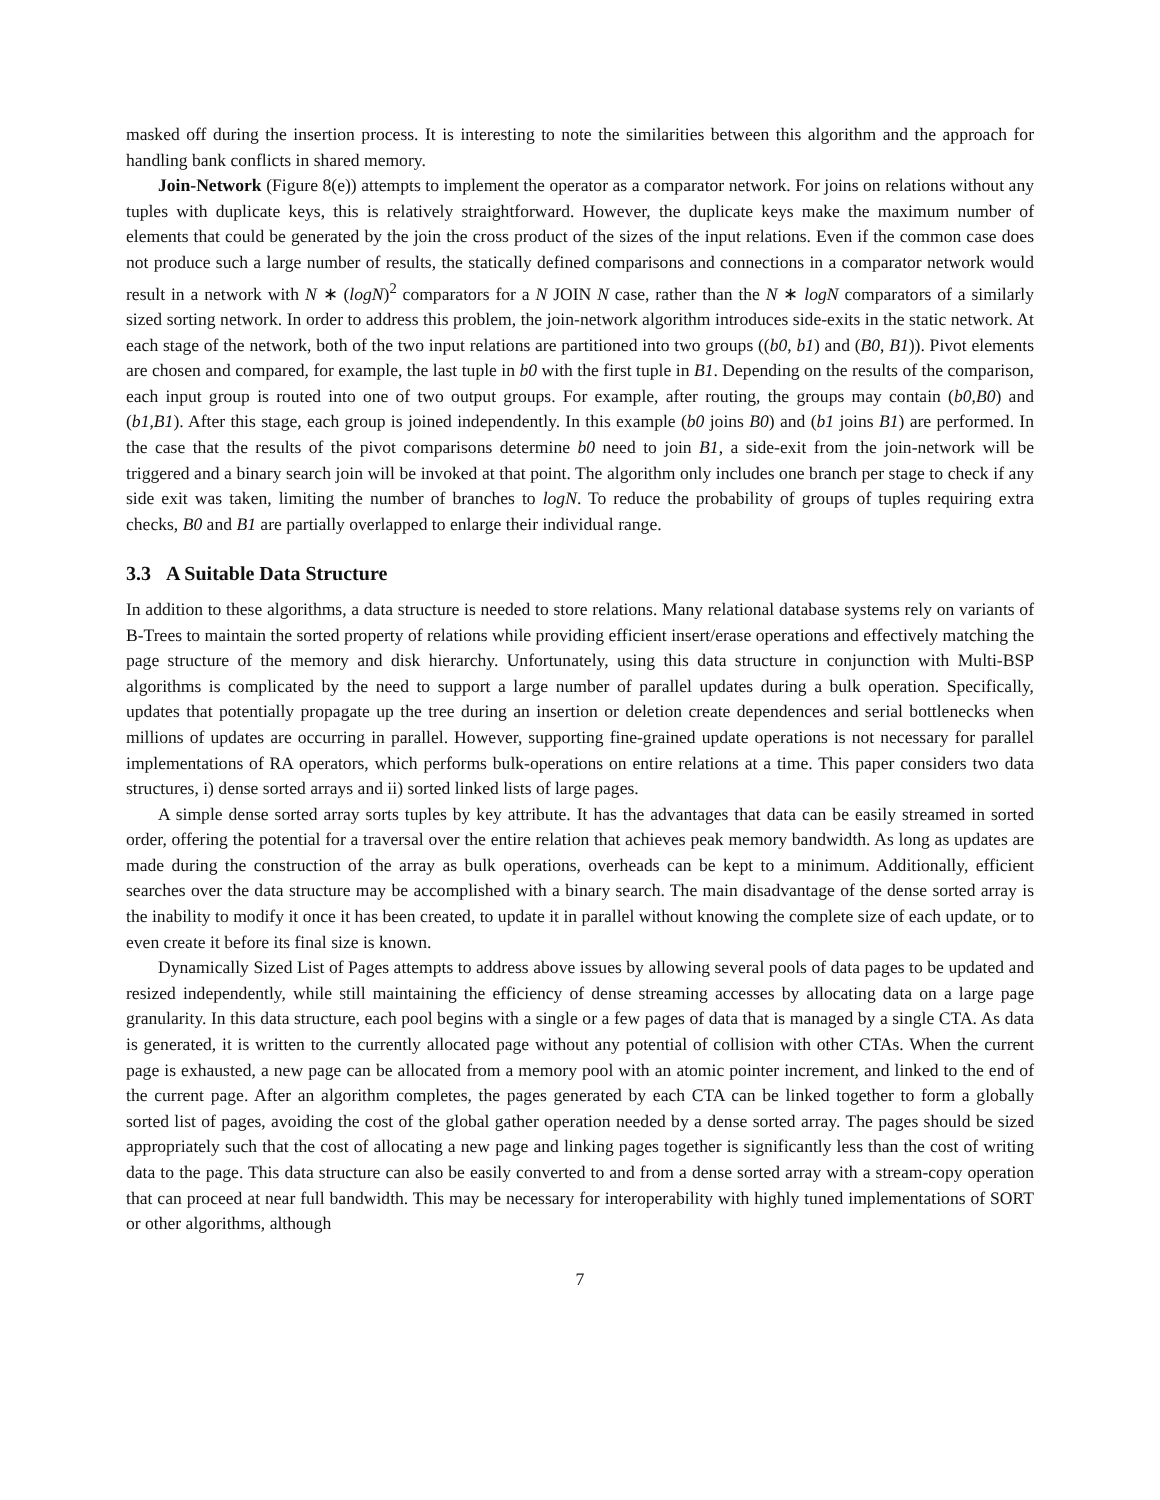masked off during the insertion process. It is interesting to note the similarities between this algorithm and the approach for handling bank conflicts in shared memory.
Join-Network (Figure 8(e)) attempts to implement the operator as a comparator network. For joins on relations without any tuples with duplicate keys, this is relatively straightforward. However, the duplicate keys make the maximum number of elements that could be generated by the join the cross product of the sizes of the input relations. Even if the common case does not produce such a large number of results, the statically defined comparisons and connections in a comparator network would result in a network with N ∗ (logN)<sup>2</sup> comparators for a N JOIN N case, rather than the N ∗ logN comparators of a similarly sized sorting network. In order to address this problem, the join-network algorithm introduces side-exits in the static network. At each stage of the network, both of the two input relations are partitioned into two groups ((b0, b1) and (B0, B1)). Pivot elements are chosen and compared, for example, the last tuple in b0 with the first tuple in B1. Depending on the results of the comparison, each input group is routed into one of two output groups. For example, after routing, the groups may contain (b0,B0) and (b1,B1). After this stage, each group is joined independently. In this example (b0 joins B0) and (b1 joins B1) are performed. In the case that the results of the pivot comparisons determine b0 need to join B1, a side-exit from the join-network will be triggered and a binary search join will be invoked at that point. The algorithm only includes one branch per stage to check if any side exit was taken, limiting the number of branches to logN. To reduce the probability of groups of tuples requiring extra checks, B0 and B1 are partially overlapped to enlarge their individual range.
3.3 A Suitable Data Structure
In addition to these algorithms, a data structure is needed to store relations. Many relational database systems rely on variants of B-Trees to maintain the sorted property of relations while providing efficient insert/erase operations and effectively matching the page structure of the memory and disk hierarchy. Unfortunately, using this data structure in conjunction with Multi-BSP algorithms is complicated by the need to support a large number of parallel updates during a bulk operation. Specifically, updates that potentially propagate up the tree during an insertion or deletion create dependences and serial bottlenecks when millions of updates are occurring in parallel. However, supporting fine-grained update operations is not necessary for parallel implementations of RA operators, which performs bulk-operations on entire relations at a time. This paper considers two data structures, i) dense sorted arrays and ii) sorted linked lists of large pages.
A simple dense sorted array sorts tuples by key attribute. It has the advantages that data can be easily streamed in sorted order, offering the potential for a traversal over the entire relation that achieves peak memory bandwidth. As long as updates are made during the construction of the array as bulk operations, overheads can be kept to a minimum. Additionally, efficient searches over the data structure may be accomplished with a binary search. The main disadvantage of the dense sorted array is the inability to modify it once it has been created, to update it in parallel without knowing the complete size of each update, or to even create it before its final size is known.
Dynamically Sized List of Pages attempts to address above issues by allowing several pools of data pages to be updated and resized independently, while still maintaining the efficiency of dense streaming accesses by allocating data on a large page granularity. In this data structure, each pool begins with a single or a few pages of data that is managed by a single CTA. As data is generated, it is written to the currently allocated page without any potential of collision with other CTAs. When the current page is exhausted, a new page can be allocated from a memory pool with an atomic pointer increment, and linked to the end of the current page. After an algorithm completes, the pages generated by each CTA can be linked together to form a globally sorted list of pages, avoiding the cost of the global gather operation needed by a dense sorted array. The pages should be sized appropriately such that the cost of allocating a new page and linking pages together is significantly less than the cost of writing data to the page. This data structure can also be easily converted to and from a dense sorted array with a stream-copy operation that can proceed at near full bandwidth. This may be necessary for interoperability with highly tuned implementations of SORT or other algorithms, although
7